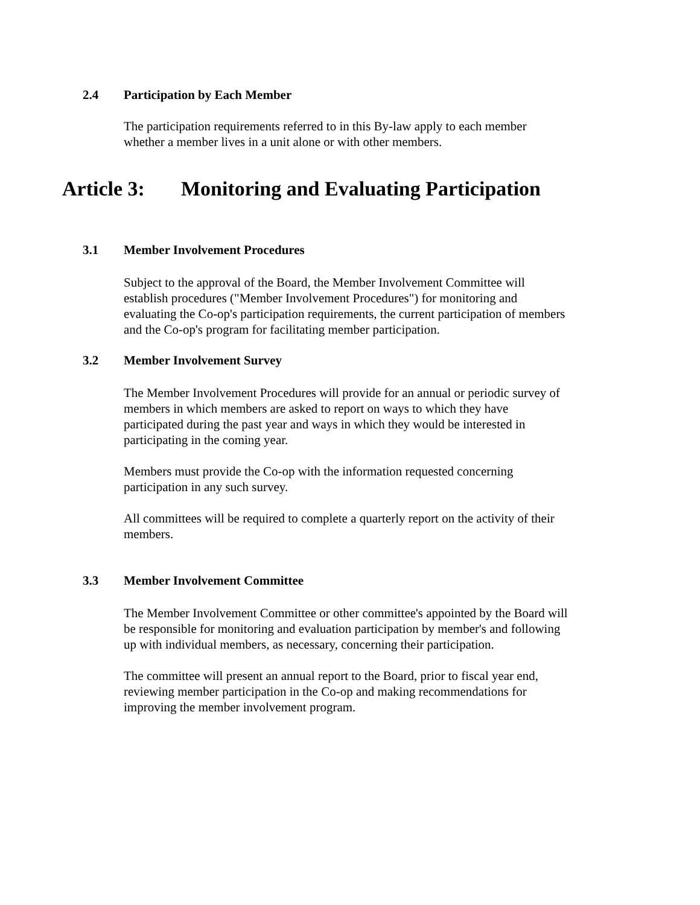2.4 Participation by Each Member
The participation requirements referred to in this By-law apply to each member whether a member lives in a unit alone or with other members.
Article 3: Monitoring and Evaluating Participation
3.1 Member Involvement Procedures
Subject to the approval of the Board, the Member Involvement Committee will establish procedures ("Member Involvement Procedures") for monitoring and evaluating the Co-op's participation requirements, the current participation of members and the Co-op's program for facilitating member participation.
3.2 Member Involvement Survey
The Member Involvement Procedures will provide for an annual or periodic survey of members in which members are asked to report on ways to which they have participated during the past year and ways in which they would be interested in participating in the coming year.
Members must provide the Co-op with the information requested concerning participation in any such survey.
All committees will be required to complete a quarterly report on the activity of their members.
3.3 Member Involvement Committee
The Member Involvement Committee or other committee's appointed by the Board will be responsible for monitoring and evaluation participation by member's and following up with individual members, as necessary, concerning their participation.
The committee will present an annual report to the Board, prior to fiscal year end, reviewing member participation in the Co-op and making recommendations for improving the member involvement program.